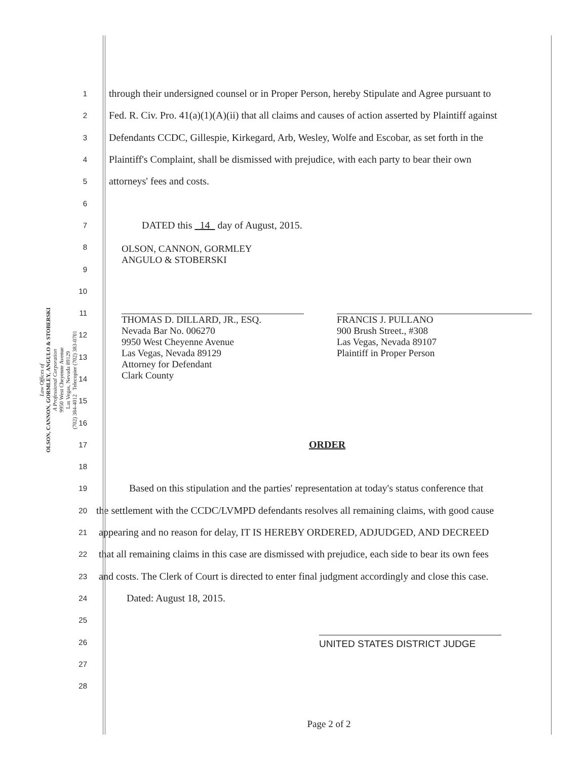Law Offices of
OLSON, CANNON, GORMLEY, ANGULO & STOBERSKI
A Professional Corporation
9950 West Cheyenne Avenue
Las Vegas, Nevada 89129
(702) 384-4012 Telecopier (702) 383-0701
1 through their undersigned counsel or in Proper Person, hereby Stipulate and Agree pursuant to
2 Fed. R. Civ. Pro. 41(a)(1)(A)(ii) that all claims and causes of action asserted by Plaintiff against
3 Defendants CCDC, Gillespie, Kirkegard, Arb, Wesley, Wolfe and Escobar, as set forth in the
4 Plaintiff's Complaint, shall be dismissed with prejudice, with each party to bear their own
5 attorneys' fees and costs.
6
7 DATED this 14 day of August, 2015.
8
9
10
11
12
13
14
15
16
17 ORDER
18
19 Based on this stipulation and the parties' representation at today's status conference that
20 the settlement with the CCDC/LVMPD defendants resolves all remaining claims, with good cause
21 appearing and no reason for delay, IT IS HEREBY ORDERED, ADJUDGED, AND DECREED
22 that all remaining claims in this case are dismissed with prejudice, each side to bear its own fees
23 and costs. The Clerk of Court is directed to enter final judgment accordingly and close this case.
24 Dated: August 18, 2015.
25
26 UNITED STATES DISTRICT JUDGE
27
28
OLSON, CANNON, GORMLEY
ANGULO & STOBERSKI
THOMAS D. DILLARD, JR., ESQ.
Nevada Bar No. 006270
9950 West Cheyenne Avenue
Las Vegas, Nevada 89129
Attorney for Defendant
Clark County
FRANCIS J. PULLANO
900 Brush Street., #308
Las Vegas, Nevada 89107
Plaintiff in Proper Person
Page 2 of 2